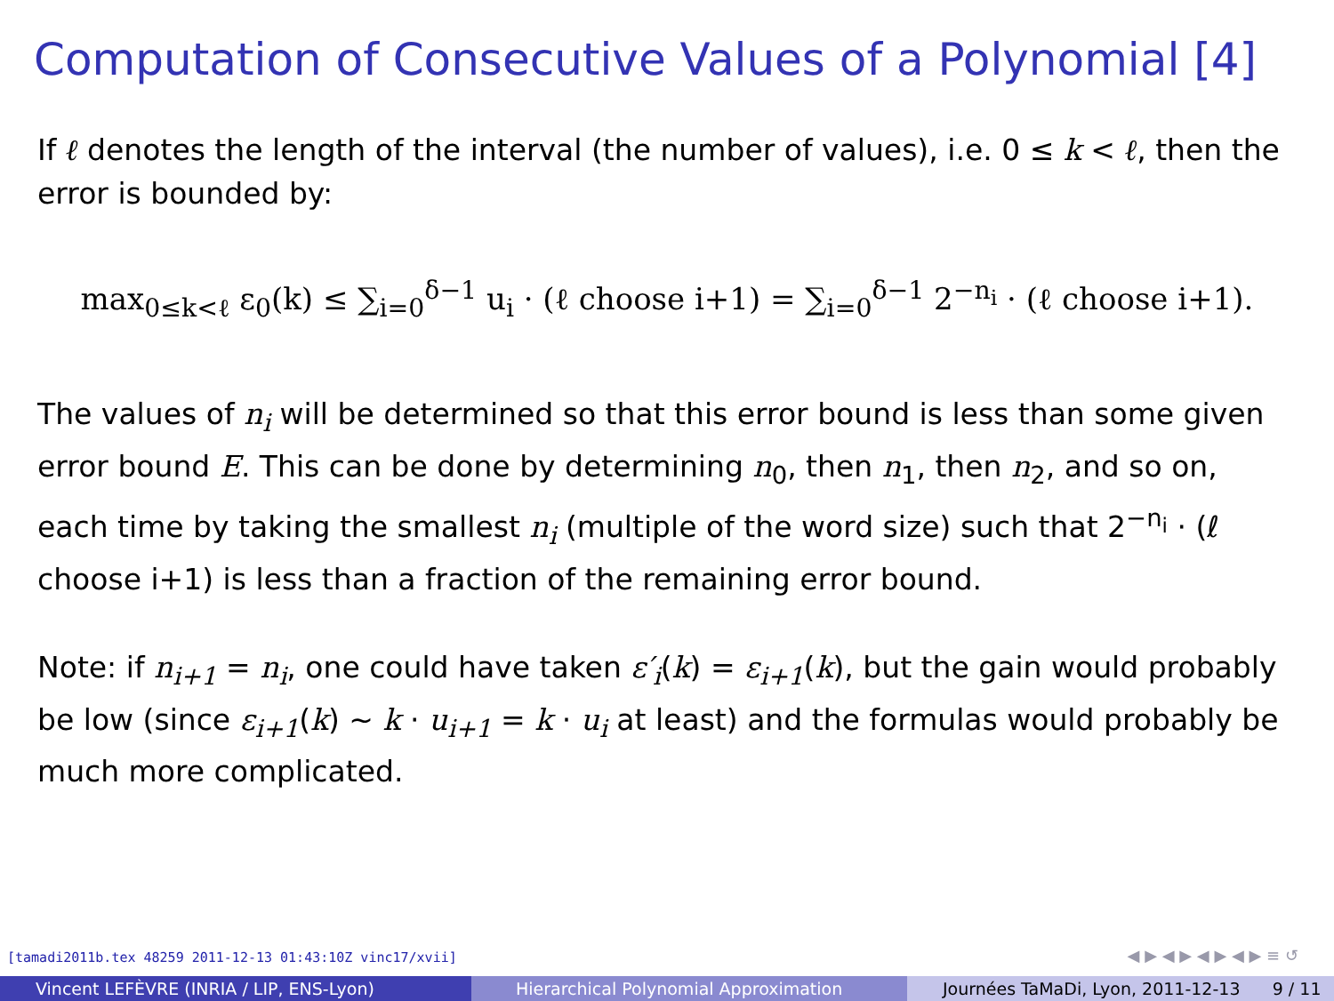Computation of Consecutive Values of a Polynomial [4]
If ℓ denotes the length of the interval (the number of values), i.e. 0 ≤ k < ℓ, then the error is bounded by:
max<sub>0≤k<ℓ</sub> ε<sub>0</sub>(k) ≤ ∑<sub>i=0</sub><sup>δ−1</sup> u<sub>i</sub> · (ℓ choose i+1) = ∑<sub>i=0</sub><sup>δ−1</sup> 2<sup>−n<sub>i</sub></sup> · (ℓ choose i+1).
The values of n<sub>i</sub> will be determined so that this error bound is less than some given error bound E. This can be done by determining n<sub>0</sub>, then n<sub>1</sub>, then n<sub>2</sub>, and so on, each time by taking the smallest n<sub>i</sub> (multiple of the word size) such that 2<sup>−n<sub>i</sub></sup> · (ℓ choose i+1) is less than a fraction of the remaining error bound.
Note: if n<sub>i+1</sub> = n<sub>i</sub>, one could have taken ε′<sub>i</sub>(k) = ε<sub>i+1</sub>(k), but the gain would probably be low (since ε<sub>i+1</sub>(k) ∼ k · u<sub>i+1</sub> = k · u<sub>i</sub> at least) and the formulas would probably be much more complicated.
[tamadi2011b.tex 48259 2011-12-13 01:43:10Z vinc17/xvii]
◀ ▶ ◀ ▶ ◀ ▶ ◀ ▶ ≡ ↺
Vincent LEFÈVRE (INRIA / LIP, ENS-Lyon) Hierarchical Polynomial Approximation Journées TaMaDi, Lyon, 2011-12-13 9 / 11